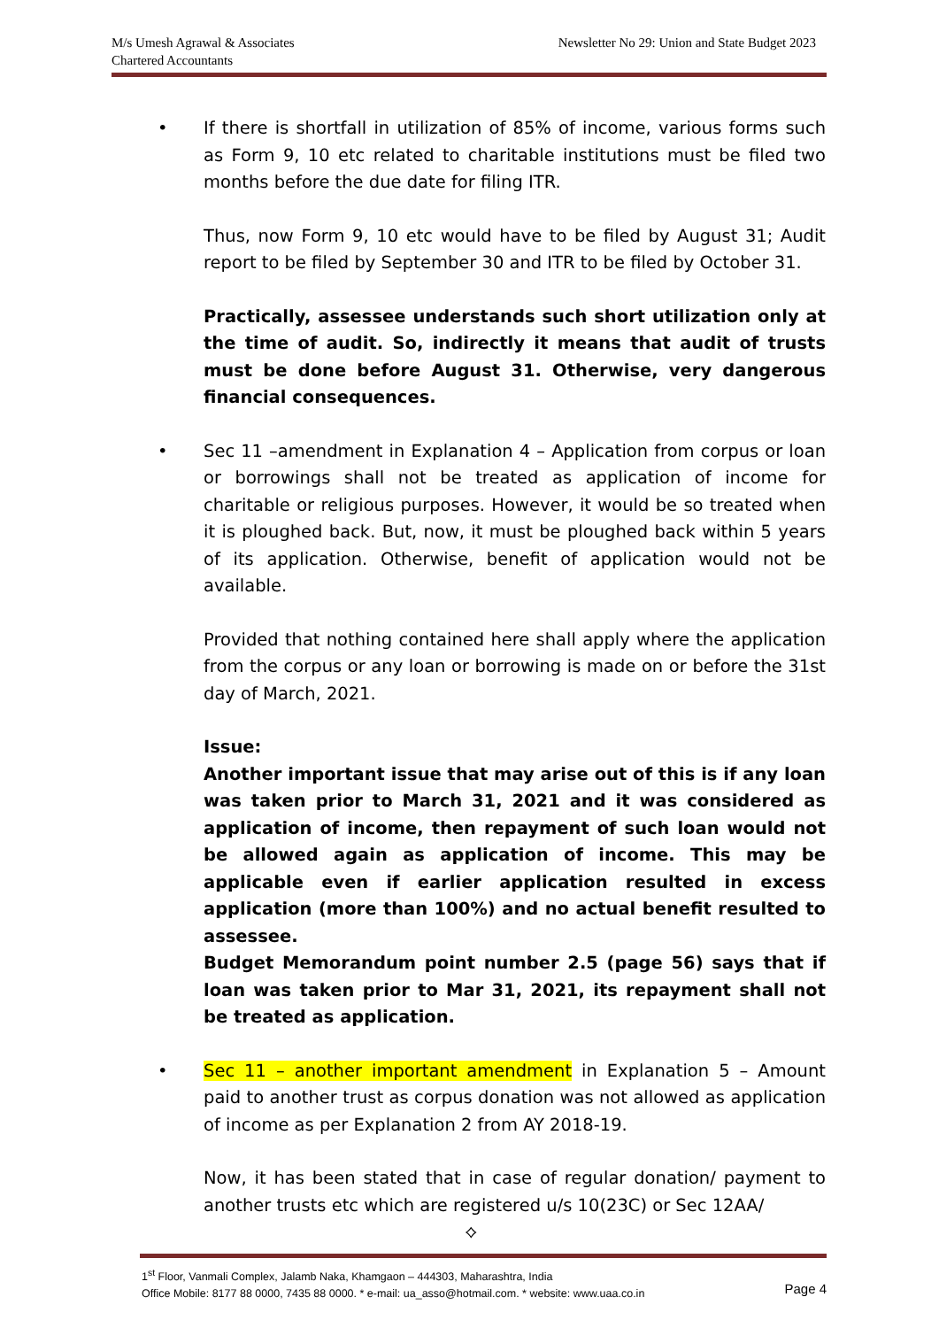M/s Umesh Agrawal & Associates
Chartered Accountants
Newsletter No 29: Union and State Budget 2023
•
If there is shortfall in utilization of 85% of income, various forms such as Form 9, 10 etc related to charitable institutions must be filed two months before the due date for filing ITR.
Thus, now Form 9, 10 etc would have to be filed by August 31; Audit report to be filed by September 30 and ITR to be filed by October 31.
Practically, assessee understands such short utilization only at the time of audit. So, indirectly it means that audit of trusts must be done before August 31. Otherwise, very dangerous financial consequences.
•
Sec 11 –amendment in Explanation 4 – Application from corpus or loan or borrowings shall not be treated as application of income for charitable or religious purposes. However, it would be so treated when it is ploughed back. But, now, it must be ploughed back within 5 years of its application. Otherwise, benefit of application would not be available.
Provided that nothing contained here shall apply where the application from the corpus or any loan or borrowing is made on or before the 31st day of March, 2021.
Issue:
Another important issue that may arise out of this is if any loan was taken prior to March 31, 2021 and it was considered as application of income, then repayment of such loan would not be allowed again as application of income. This may be applicable even if earlier application resulted in excess application (more than 100%) and no actual benefit resulted to assessee.
Budget Memorandum point number 2.5 (page 56) says that if loan was taken prior to Mar 31, 2021, its repayment shall not be treated as application.
•
Sec 11 – another important amendment in Explanation 5 – Amount paid to another trust as corpus donation was not allowed as application of income as per Explanation 2 from AY 2018-19.
Now, it has been stated that in case of regular donation/ payment to another trusts etc which are registered u/s 10(23C) or Sec 12AA/
⟡
1<sup>st</sup> Floor, Vanmali Complex, Jalamb Naka, Khamgaon – 444303, Maharashtra, India
Office Mobile: 8177 88 0000, 7435 88 0000. * e-mail: ua_asso@hotmail.com. * website: www.uaa.co.in
Page 4